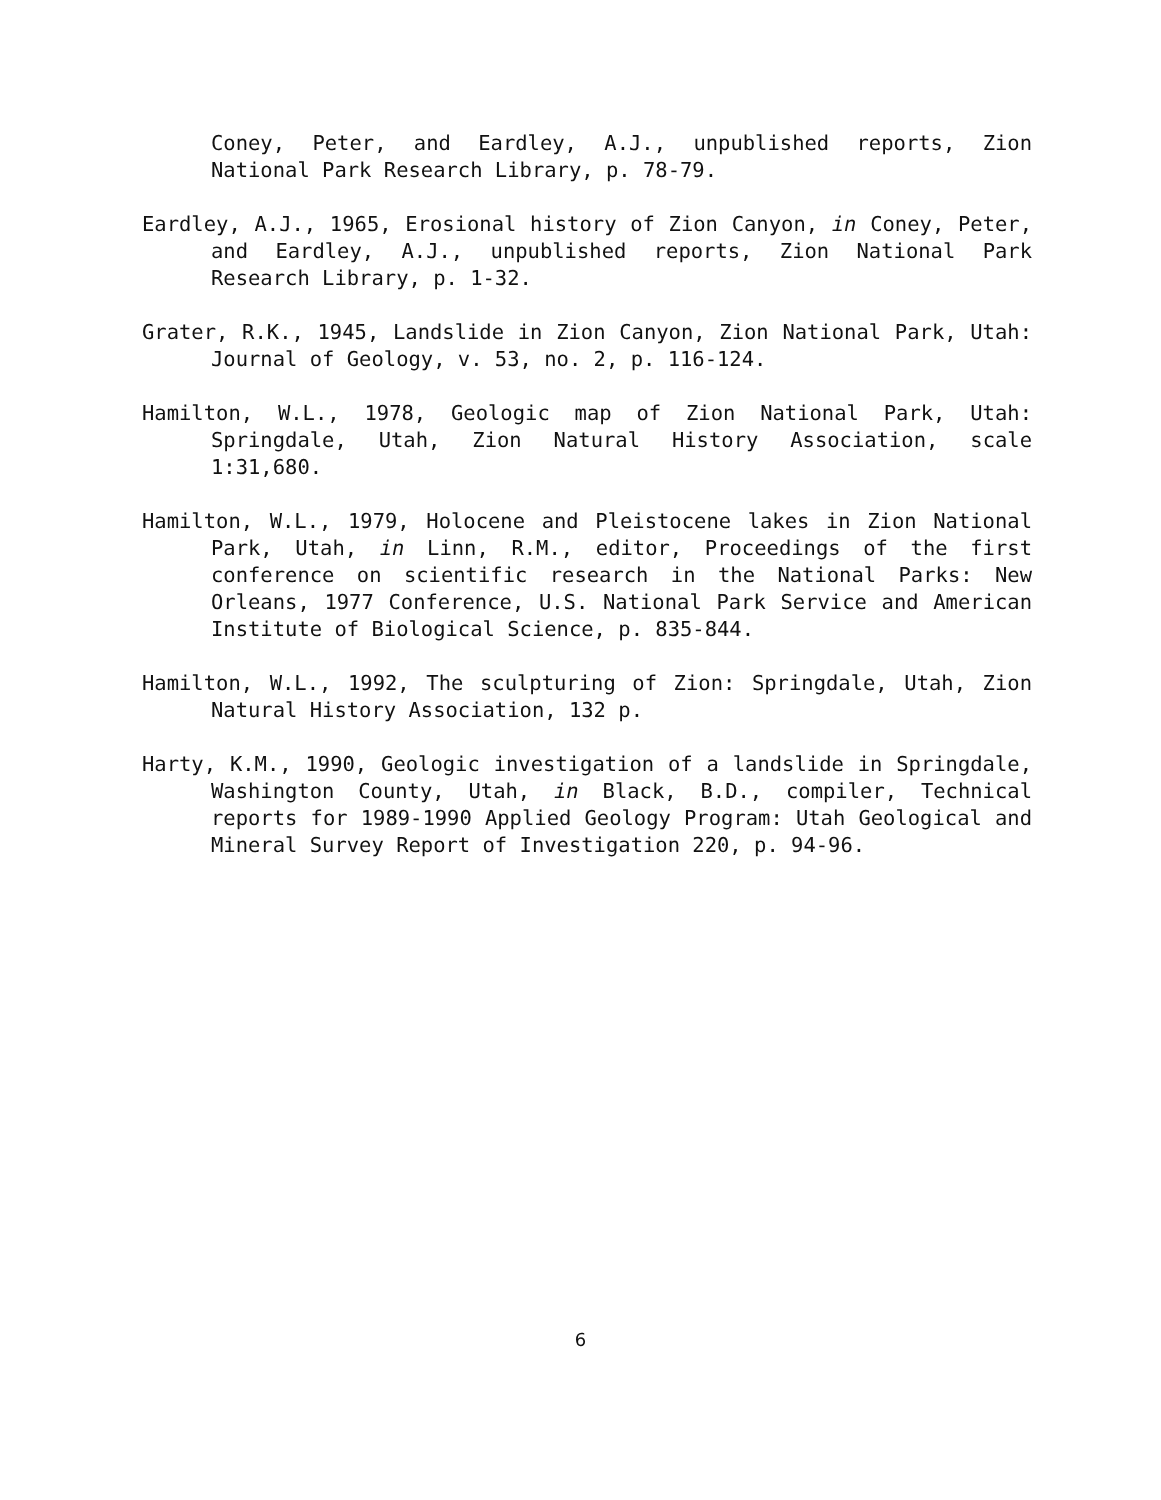Coney, Peter, and Eardley, A.J., unpublished reports, Zion National Park Research Library, p. 78-79.
Eardley, A.J., 1965, Erosional history of Zion Canyon, in Coney, Peter, and Eardley, A.J., unpublished reports, Zion National Park Research Library, p. 1-32.
Grater, R.K., 1945, Landslide in Zion Canyon, Zion National Park, Utah: Journal of Geology, v. 53, no. 2, p. 116-124.
Hamilton, W.L., 1978, Geologic map of Zion National Park, Utah: Springdale, Utah, Zion Natural History Association, scale 1:31,680.
Hamilton, W.L., 1979, Holocene and Pleistocene lakes in Zion National Park, Utah, in Linn, R.M., editor, Proceedings of the first conference on scientific research in the National Parks: New Orleans, 1977 Conference, U.S. National Park Service and American Institute of Biological Science, p. 835-844.
Hamilton, W.L., 1992, The sculpturing of Zion: Springdale, Utah, Zion Natural History Association, 132 p.
Harty, K.M., 1990, Geologic investigation of a landslide in Springdale, Washington County, Utah, in Black, B.D., compiler, Technical reports for 1989-1990 Applied Geology Program: Utah Geological and Mineral Survey Report of Investigation 220, p. 94-96.
6